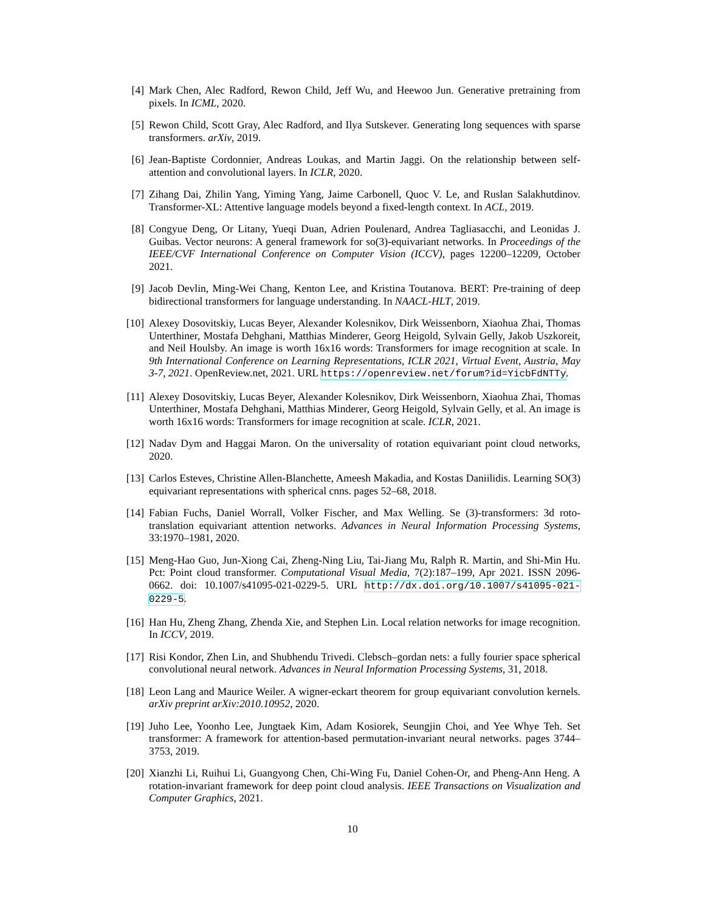[4] Mark Chen, Alec Radford, Rewon Child, Jeff Wu, and Heewoo Jun. Generative pretraining from pixels. In ICML, 2020.
[5] Rewon Child, Scott Gray, Alec Radford, and Ilya Sutskever. Generating long sequences with sparse transformers. arXiv, 2019.
[6] Jean-Baptiste Cordonnier, Andreas Loukas, and Martin Jaggi. On the relationship between self-attention and convolutional layers. In ICLR, 2020.
[7] Zihang Dai, Zhilin Yang, Yiming Yang, Jaime Carbonell, Quoc V. Le, and Ruslan Salakhutdinov. Transformer-XL: Attentive language models beyond a fixed-length context. In ACL, 2019.
[8] Congyue Deng, Or Litany, Yueqi Duan, Adrien Poulenard, Andrea Tagliasacchi, and Leonidas J. Guibas. Vector neurons: A general framework for so(3)-equivariant networks. In Proceedings of the IEEE/CVF International Conference on Computer Vision (ICCV), pages 12200–12209, October 2021.
[9] Jacob Devlin, Ming-Wei Chang, Kenton Lee, and Kristina Toutanova. BERT: Pre-training of deep bidirectional transformers for language understanding. In NAACL-HLT, 2019.
[10]
Alexey Dosovitskiy, Lucas Beyer, Alexander Kolesnikov, Dirk Weissenborn, Xiaohua Zhai, Thomas Unterthiner, Mostafa Dehghani, Matthias Minderer, Georg Heigold, Sylvain Gelly, Jakob Uszkoreit, and Neil Houlsby. An image is worth 16x16 words: Transformers for image recognition at scale. In 9th International Conference on Learning Representations, ICLR 2021, Virtual Event, Austria, May 3-7, 2021. OpenReview.net, 2021. URL https://openreview.net/forum?id=YicbFdNTTy.
[11]
Alexey Dosovitskiy, Lucas Beyer, Alexander Kolesnikov, Dirk Weissenborn, Xiaohua Zhai, Thomas Unterthiner, Mostafa Dehghani, Matthias Minderer, Georg Heigold, Sylvain Gelly, et al. An image is worth 16x16 words: Transformers for image recognition at scale. ICLR, 2021.
[12]
Nadav Dym and Haggai Maron. On the universality of rotation equivariant point cloud networks, 2020.
[13]
Carlos Esteves, Christine Allen-Blanchette, Ameesh Makadia, and Kostas Daniilidis. Learning SO(3) equivariant representations with spherical cnns. pages 52–68, 2018.
[14]
Fabian Fuchs, Daniel Worrall, Volker Fischer, and Max Welling. Se (3)-transformers: 3d roto-translation equivariant attention networks. Advances in Neural Information Processing Systems, 33:1970–1981, 2020.
[15]
Meng-Hao Guo, Jun-Xiong Cai, Zheng-Ning Liu, Tai-Jiang Mu, Ralph R. Martin, and Shi-Min Hu. Pct: Point cloud transformer. Computational Visual Media, 7(2):187–199, Apr 2021. ISSN 2096-0662. doi: 10.1007/s41095-021-0229-5. URL http://dx.doi.org/10.1007/s41095-021-0229-5.
[16]
Han Hu, Zheng Zhang, Zhenda Xie, and Stephen Lin. Local relation networks for image recognition. In ICCV, 2019.
[17]
Risi Kondor, Zhen Lin, and Shubhendu Trivedi. Clebsch–gordan nets: a fully fourier space spherical convolutional neural network. Advances in Neural Information Processing Systems, 31, 2018.
[18]
Leon Lang and Maurice Weiler. A wigner-eckart theorem for group equivariant convolution kernels. arXiv preprint arXiv:2010.10952, 2020.
[19]
Juho Lee, Yoonho Lee, Jungtaek Kim, Adam Kosiorek, Seungjin Choi, and Yee Whye Teh. Set transformer: A framework for attention-based permutation-invariant neural networks. pages 3744–3753, 2019.
[20]
Xianzhi Li, Ruihui Li, Guangyong Chen, Chi-Wing Fu, Daniel Cohen-Or, and Pheng-Ann Heng. A rotation-invariant framework for deep point cloud analysis. IEEE Transactions on Visualization and Computer Graphics, 2021.
10